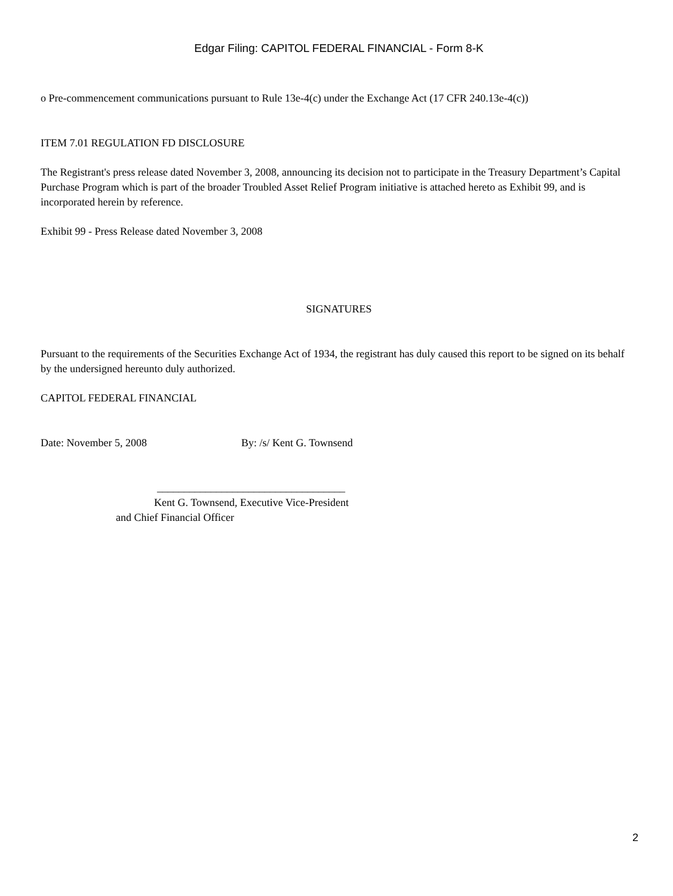Edgar Filing: CAPITOL FEDERAL FINANCIAL - Form 8-K
o Pre-commencement communications pursuant to Rule 13e-4(c) under the Exchange Act (17 CFR 240.13e-4(c))
ITEM 7.01 REGULATION FD DISCLOSURE
The Registrant's press release dated November 3, 2008, announcing its decision not to participate in the Treasury Department’s Capital Purchase Program which is part of the broader Troubled Asset Relief Program initiative is attached hereto as Exhibit 99, and is incorporated herein by reference.
Exhibit 99 - Press Release dated November 3, 2008
SIGNATURES
Pursuant to the requirements of the Securities Exchange Act of 1934, the registrant has duly caused this report to be signed on its behalf by the undersigned hereunto duly authorized.
CAPITOL FEDERAL FINANCIAL
Date: November 5, 2008 By: /s/ Kent G. Townsend
___________________________________
Kent G. Townsend, Executive Vice-President
and Chief Financial Officer
2